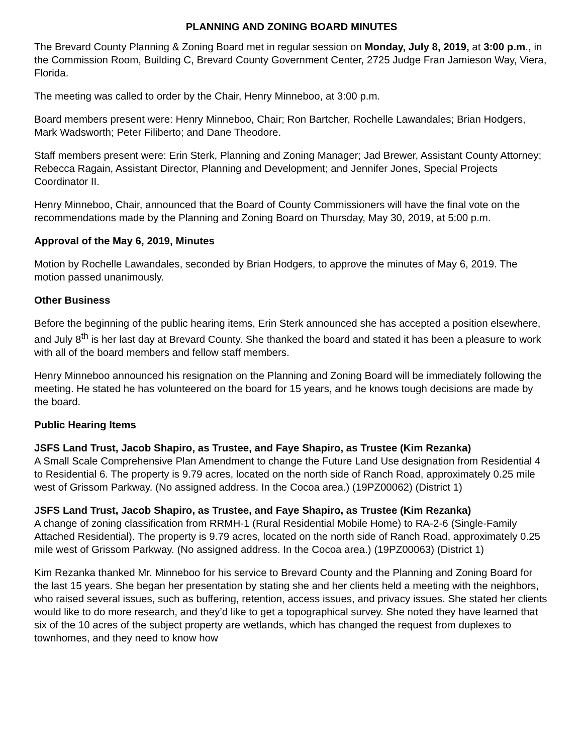PLANNING AND ZONING BOARD MINUTES
The Brevard County Planning & Zoning Board met in regular session on Monday, July 8, 2019, at 3:00 p.m., in the Commission Room, Building C, Brevard County Government Center, 2725 Judge Fran Jamieson Way, Viera, Florida.
The meeting was called to order by the Chair, Henry Minneboo, at 3:00 p.m.
Board members present were: Henry Minneboo, Chair; Ron Bartcher, Rochelle Lawandales; Brian Hodgers, Mark Wadsworth; Peter Filiberto; and Dane Theodore.
Staff members present were: Erin Sterk, Planning and Zoning Manager; Jad Brewer, Assistant County Attorney; Rebecca Ragain, Assistant Director, Planning and Development; and Jennifer Jones, Special Projects Coordinator II.
Henry Minneboo, Chair, announced that the Board of County Commissioners will have the final vote on the recommendations made by the Planning and Zoning Board on Thursday, May 30, 2019, at 5:00 p.m.
Approval of the May 6, 2019, Minutes
Motion by Rochelle Lawandales, seconded by Brian Hodgers, to approve the minutes of May 6, 2019. The motion passed unanimously.
Other Business
Before the beginning of the public hearing items, Erin Sterk announced she has accepted a position elsewhere, and July 8<sup>th</sup> is her last day at Brevard County. She thanked the board and stated it has been a pleasure to work with all of the board members and fellow staff members.
Henry Minneboo announced his resignation on the Planning and Zoning Board will be immediately following the meeting. He stated he has volunteered on the board for 15 years, and he knows tough decisions are made by the board.
Public Hearing Items
JSFS Land Trust, Jacob Shapiro, as Trustee, and Faye Shapiro, as Trustee (Kim Rezanka)
A Small Scale Comprehensive Plan Amendment to change the Future Land Use designation from Residential 4 to Residential 6. The property is 9.79 acres, located on the north side of Ranch Road, approximately 0.25 mile west of Grissom Parkway. (No assigned address. In the Cocoa area.) (19PZ00062) (District 1)
JSFS Land Trust, Jacob Shapiro, as Trustee, and Faye Shapiro, as Trustee (Kim Rezanka)
A change of zoning classification from RRMH-1 (Rural Residential Mobile Home) to RA-2-6 (Single-Family Attached Residential). The property is 9.79 acres, located on the north side of Ranch Road, approximately 0.25 mile west of Grissom Parkway. (No assigned address. In the Cocoa area.) (19PZ00063) (District 1)
Kim Rezanka thanked Mr. Minneboo for his service to Brevard County and the Planning and Zoning Board for the last 15 years. She began her presentation by stating she and her clients held a meeting with the neighbors, who raised several issues, such as buffering, retention, access issues, and privacy issues. She stated her clients would like to do more research, and they’d like to get a topographical survey. She noted they have learned that six of the 10 acres of the subject property are wetlands, which has changed the request from duplexes to townhomes, and they need to know how